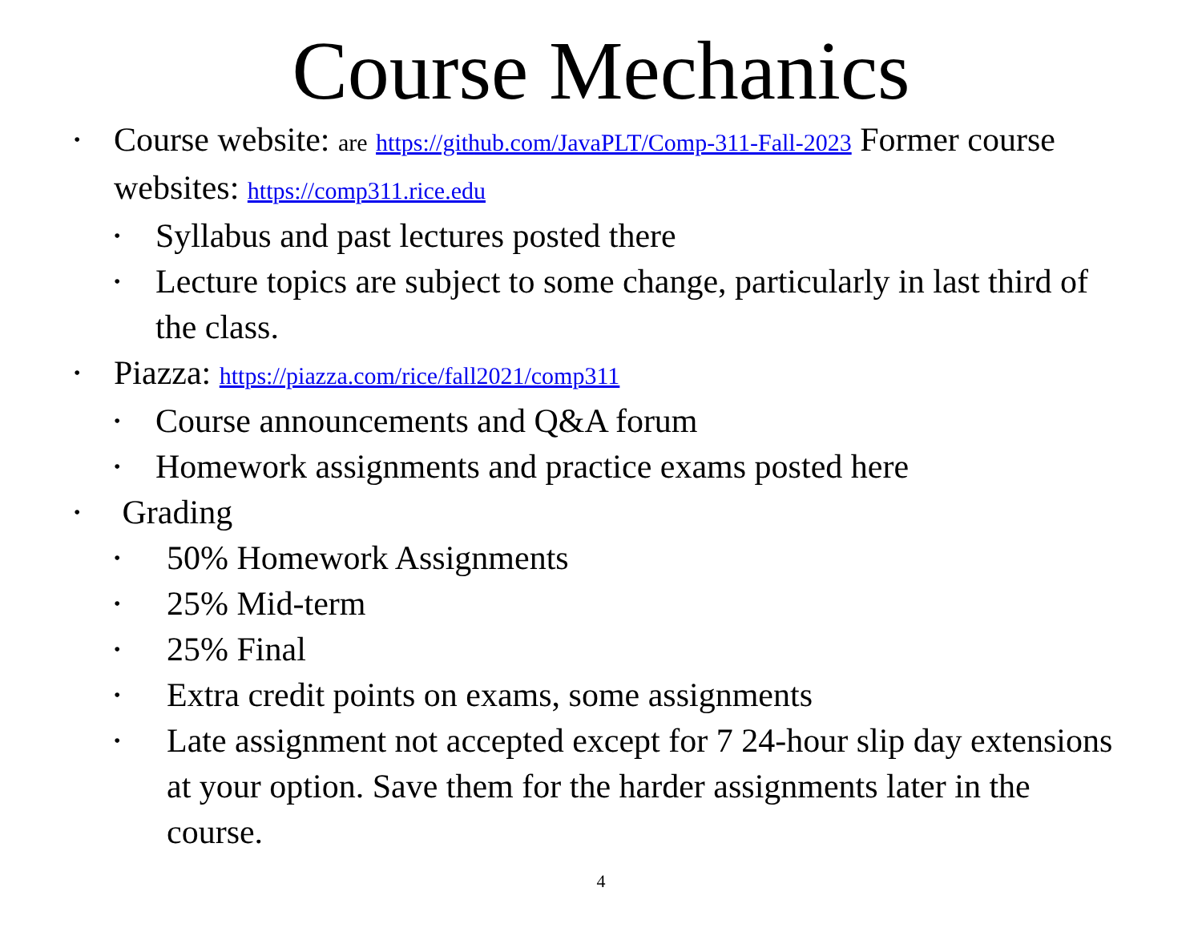Course Mechanics
• Course website: are https://github.com/JavaPLT/Comp-311-Fall-2023 Former course websites: https://comp311.rice.edu
• Syllabus and past lectures posted there
• Lecture topics are subject to some change, particularly in last third of the class.
• Piazza: https://piazza.com/rice/fall2021/comp311
• Course announcements and Q&A forum
• Homework assignments and practice exams posted here
• Grading
• 50% Homework Assignments
• 25% Mid-term
• 25% Final
• Extra credit points on exams, some assignments
• Late assignment not accepted except for 7 24-hour slip day extensions at your option. Save them for the harder assignments later in the course.
4